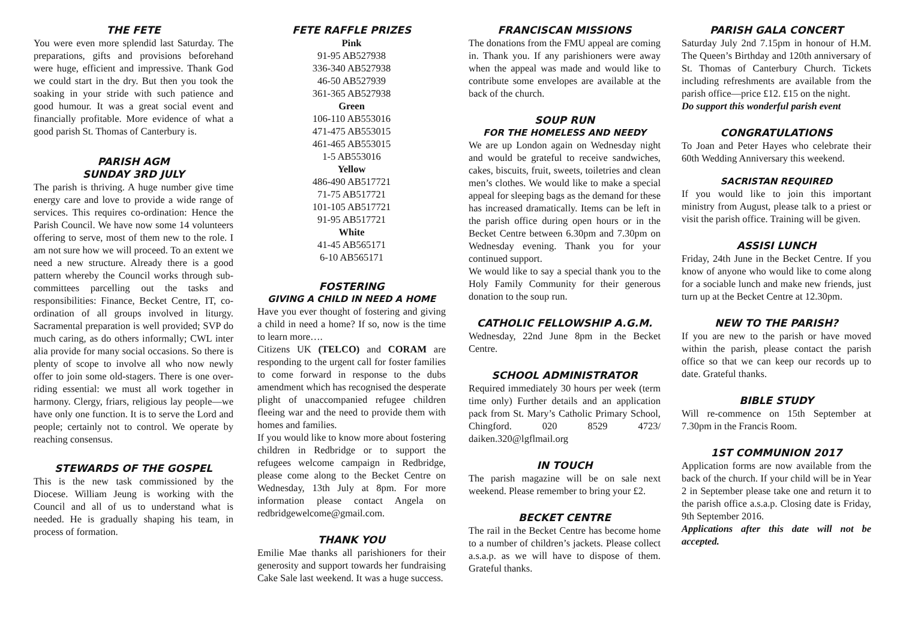THE FETE
You were even more splendid last Saturday. The preparations, gifts and provisions beforehand were huge, efficient and impressive. Thank God we could start in the dry. But then you took the soaking in your stride with such patience and good humour. It was a great social event and financially profitable. More evidence of what a good parish St. Thomas of Canterbury is.
PARISH AGM
SUNDAY 3RD JULY
The parish is thriving. A huge number give time energy care and love to provide a wide range of services. This requires co-ordination: Hence the Parish Council. We have now some 14 volunteers offering to serve, most of them new to the role. I am not sure how we will proceed. To an extent we need a new structure. Already there is a good pattern whereby the Council works through sub-committees parcelling out the tasks and responsibilities: Finance, Becket Centre, IT, co-ordination of all groups involved in liturgy. Sacramental preparation is well provided; SVP do much caring, as do others informally; CWL inter alia provide for many social occasions. So there is plenty of scope to involve all who now newly offer to join some old-stagers. There is one over-riding essential: we must all work together in harmony. Clergy, friars, religious lay people—we have only one function. It is to serve the Lord and people; certainly not to control. We operate by reaching consensus.
STEWARDS OF THE GOSPEL
This is the new task commissioned by the Diocese. William Jeung is working with the Council and all of us to understand what is needed. He is gradually shaping his team, in process of formation.
FETE RAFFLE PRIZES
Pink
91-95 AB527938
336-340 AB527938
46-50 AB527939
361-365 AB527938
Green
106-110 AB553016
471-475 AB553015
461-465 AB553015
1-5 AB553016
Yellow
486-490 AB517721
71-75 AB517721
101-105 AB517721
91-95 AB517721
White
41-45 AB565171
6-10 AB565171
FOSTERING
GIVING A CHILD IN NEED A HOME
Have you ever thought of fostering and giving a child in need a home? If so, now is the time to learn more….
Citizens UK (TELCO) and CORAM are responding to the urgent call for foster families to come forward in response to the dubs amendment which has recognised the desperate plight of unaccompanied refugee children fleeing war and the need to provide them with homes and families.
If you would like to know more about fostering children in Redbridge or to support the refugees welcome campaign in Redbridge, please come along to the Becket Centre on Wednesday, 13th July at 8pm. For more information please contact Angela on redbridgewelcome@gmail.com.
THANK YOU
Emilie Mae thanks all parishioners for their generosity and support towards her fundraising Cake Sale last weekend. It was a huge success.
FRANCISCAN MISSIONS
The donations from the FMU appeal are coming in. Thank you. If any parishioners were away when the appeal was made and would like to contribute some envelopes are available at the back of the church.
SOUP RUN
FOR THE HOMELESS AND NEEDY
We are up London again on Wednesday night and would be grateful to receive sandwiches, cakes, biscuits, fruit, sweets, toiletries and clean men’s clothes. We would like to make a special appeal for sleeping bags as the demand for these has increased dramatically. Items can be left in the parish office during open hours or in the Becket Centre between 6.30pm and 7.30pm on Wednesday evening. Thank you for your continued support.
We would like to say a special thank you to the Holy Family Community for their generous donation to the soup run.
CATHOLIC FELLOWSHIP A.G.M.
Wednesday, 22nd June 8pm in the Becket Centre.
SCHOOL ADMINISTRATOR
Required immediately 30 hours per week (term time only) Further details and an application pack from St. Mary’s Catholic Primary School, Chingford. 020 8529 4723/ daiken.320@lgflmail.org
IN TOUCH
The parish magazine will be on sale next weekend. Please remember to bring your £2.
BECKET CENTRE
The rail in the Becket Centre has become home to a number of children’s jackets. Please collect a.s.a.p. as we will have to dispose of them. Grateful thanks.
PARISH GALA CONCERT
Saturday July 2nd 7.15pm in honour of H.M. The Queen’s Birthday and 120th anniversary of St. Thomas of Canterbury Church. Tickets including refreshments are available from the parish office—price £12. £15 on the night.
Do support this wonderful parish event
CONGRATULATIONS
To Joan and Peter Hayes who celebrate their 60th Wedding Anniversary this weekend.
SACRISTAN REQUIRED
If you would like to join this important ministry from August, please talk to a priest or visit the parish office. Training will be given.
ASSISI LUNCH
Friday, 24th June in the Becket Centre. If you know of anyone who would like to come along for a sociable lunch and make new friends, just turn up at the Becket Centre at 12.30pm.
NEW TO THE PARISH?
If you are new to the parish or have moved within the parish, please contact the parish office so that we can keep our records up to date. Grateful thanks.
BIBLE STUDY
Will re-commence on 15th September at 7.30pm in the Francis Room.
1ST COMMUNION 2017
Application forms are now available from the back of the church. If your child will be in Year 2 in September please take one and return it to the parish office a.s.a.p. Closing date is Friday, 9th September 2016.
Applications after this date will not be accepted.